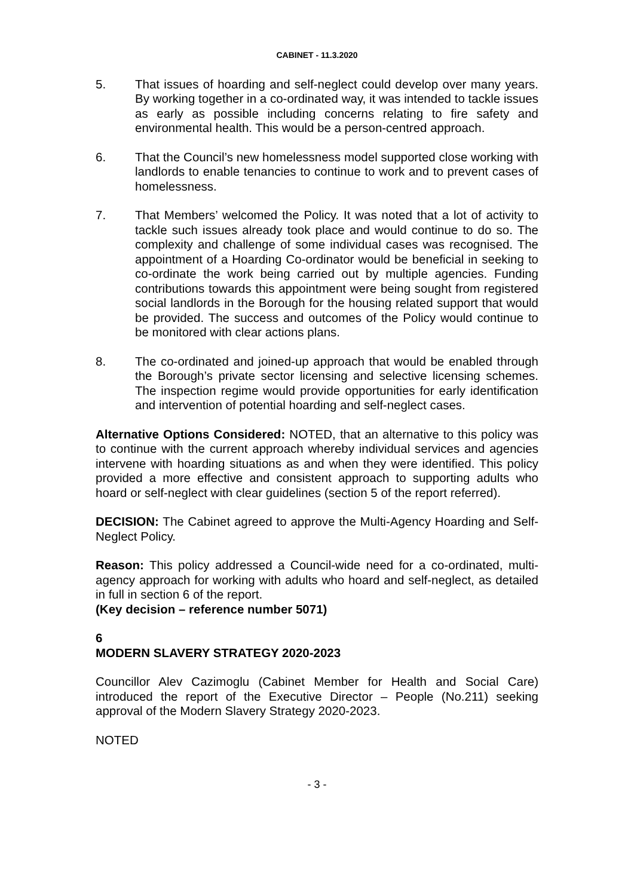CABINET - 11.3.2020
5. That issues of hoarding and self-neglect could develop over many years. By working together in a co-ordinated way, it was intended to tackle issues as early as possible including concerns relating to fire safety and environmental health. This would be a person-centred approach.
6. That the Council’s new homelessness model supported close working with landlords to enable tenancies to continue to work and to prevent cases of homelessness.
7. That Members’ welcomed the Policy. It was noted that a lot of activity to tackle such issues already took place and would continue to do so. The complexity and challenge of some individual cases was recognised. The appointment of a Hoarding Co-ordinator would be beneficial in seeking to co-ordinate the work being carried out by multiple agencies. Funding contributions towards this appointment were being sought from registered social landlords in the Borough for the housing related support that would be provided. The success and outcomes of the Policy would continue to be monitored with clear actions plans.
8. The co-ordinated and joined-up approach that would be enabled through the Borough’s private sector licensing and selective licensing schemes. The inspection regime would provide opportunities for early identification and intervention of potential hoarding and self-neglect cases.
Alternative Options Considered: NOTED, that an alternative to this policy was to continue with the current approach whereby individual services and agencies intervene with hoarding situations as and when they were identified. This policy provided a more effective and consistent approach to supporting adults who hoard or self-neglect with clear guidelines (section 5 of the report referred).
DECISION: The Cabinet agreed to approve the Multi-Agency Hoarding and Self-Neglect Policy.
Reason: This policy addressed a Council-wide need for a co-ordinated, multi-agency approach for working with adults who hoard and self-neglect, as detailed in full in section 6 of the report.
(Key decision – reference number 5071)
6
MODERN SLAVERY STRATEGY 2020-2023
Councillor Alev Cazimoglu (Cabinet Member for Health and Social Care) introduced the report of the Executive Director – People (No.211) seeking approval of the Modern Slavery Strategy 2020-2023.
NOTED
- 3 -